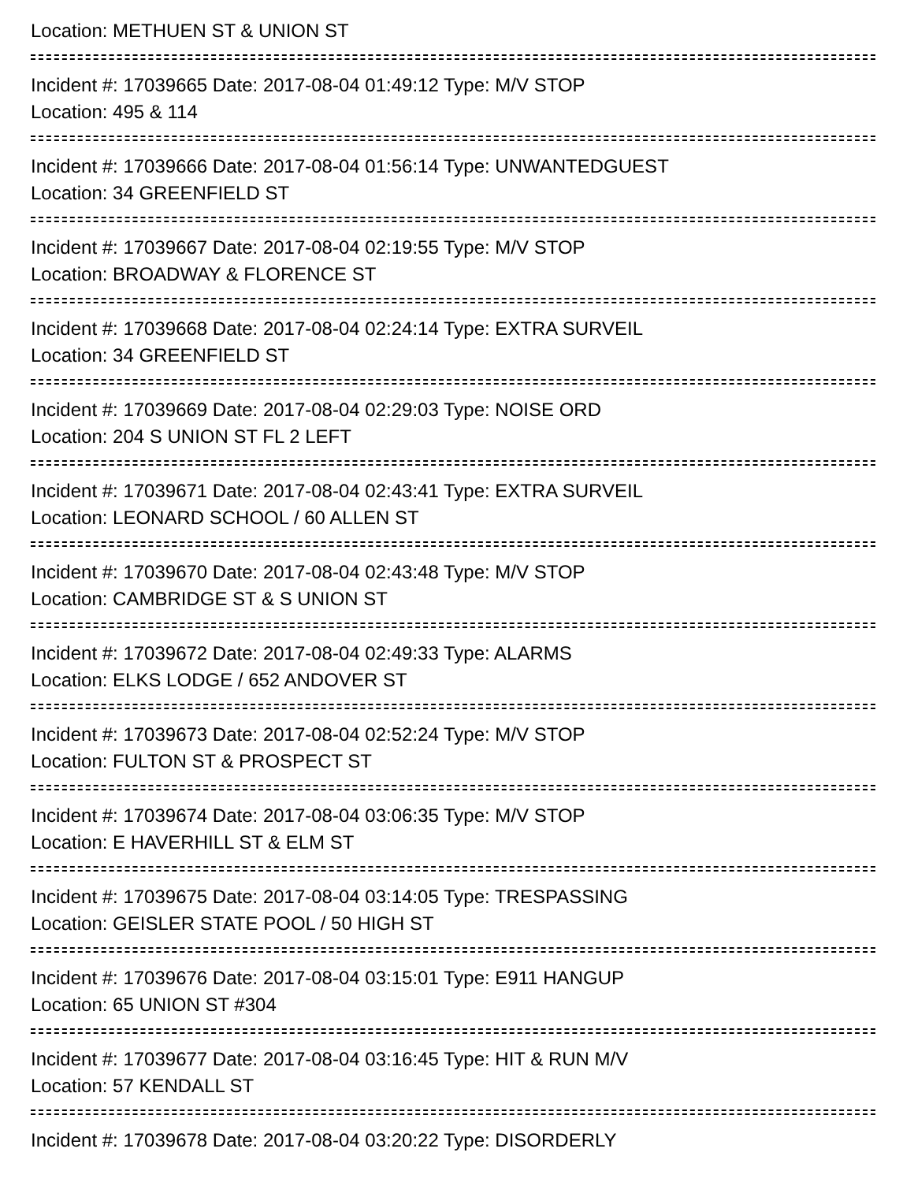Location: METHUEN ST & UNION ST
Incident #: 17039665 Date: 2017-08-04 01:49:12 Type: M/V STOP
Location: 495 & 114
Incident #: 17039666 Date: 2017-08-04 01:56:14 Type: UNWANTEDGUEST
Location: 34 GREENFIELD ST
Incident #: 17039667 Date: 2017-08-04 02:19:55 Type: M/V STOP
Location: BROADWAY & FLORENCE ST
Incident #: 17039668 Date: 2017-08-04 02:24:14 Type: EXTRA SURVEIL
Location: 34 GREENFIELD ST
Incident #: 17039669 Date: 2017-08-04 02:29:03 Type: NOISE ORD
Location: 204 S UNION ST FL 2 LEFT
Incident #: 17039671 Date: 2017-08-04 02:43:41 Type: EXTRA SURVEIL
Location: LEONARD SCHOOL / 60 ALLEN ST
Incident #: 17039670 Date: 2017-08-04 02:43:48 Type: M/V STOP
Location: CAMBRIDGE ST & S UNION ST
Incident #: 17039672 Date: 2017-08-04 02:49:33 Type: ALARMS
Location: ELKS LODGE / 652 ANDOVER ST
Incident #: 17039673 Date: 2017-08-04 02:52:24 Type: M/V STOP
Location: FULTON ST & PROSPECT ST
Incident #: 17039674 Date: 2017-08-04 03:06:35 Type: M/V STOP
Location: E HAVERHILL ST & ELM ST
Incident #: 17039675 Date: 2017-08-04 03:14:05 Type: TRESPASSING
Location: GEISLER STATE POOL / 50 HIGH ST
Incident #: 17039676 Date: 2017-08-04 03:15:01 Type: E911 HANGUP
Location: 65 UNION ST #304
Incident #: 17039677 Date: 2017-08-04 03:16:45 Type: HIT & RUN M/V
Location: 57 KENDALL ST
Incident #: 17039678 Date: 2017-08-04 03:20:22 Type: DISORDERLY